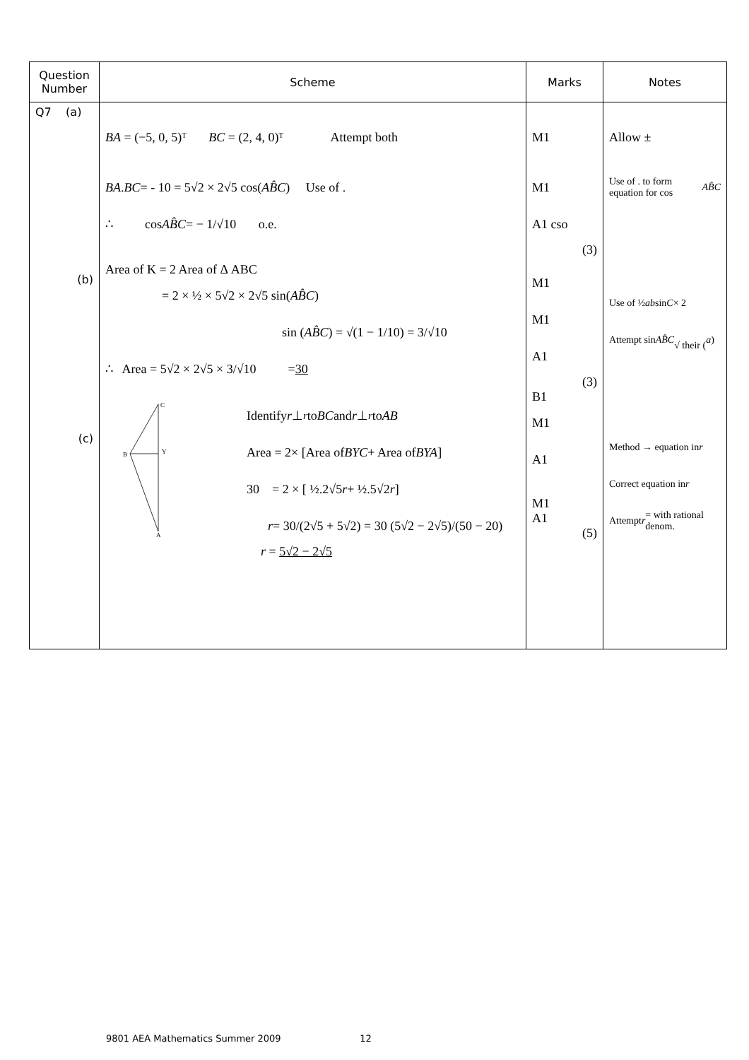| Question Number | Scheme | Marks | Notes |
| --- | --- | --- | --- |
| Q7 (a) (b) (c) | BA = (−5, 0, 5)ᵀ BC = (2, 4, 0)ᵀ Attempt both BA . BC = - 10 = 5√2 × 2√5 cos( AB̂C ) Use of . ∴ cos AB̂C = − 1/√10 o.e. Area of K = 2 Area of Δ ABC = 2 × ½ × 5√2 × 2√5 sin( AB̂C ) sin ( AB̂C ) = √(1 − 1/10) = 3/√10 ∴ Area = 5√2 × 2√5 × 3/√10 = 30 C B Y A Identify r ⊥<sup>r</sup> to BC and r ⊥<sup>r</sup> to AB Area = 2× [Area of BYC + Area of BYA ] 30 = 2 × [ ½.2√5 r + ½.5√2 r ] r = 30/(2√5 + 5√2) = 30 (5√2 − 2√5)/(50 − 20) r = 5√2 − 2√5 | M1 M1 A1 cso (3) M1 M1 A1 (3) B1 M1 A1 M1 A1 (5) | Allow ± Use of . to form equation for cos AB̂C Use of ½ ab sin C × 2 Attempt sin AB̂C √ their ( a ) Method → equation in r Correct equation in r Attempt r = with rational denom. |
9801 AEA Mathematics Summer 2009 12